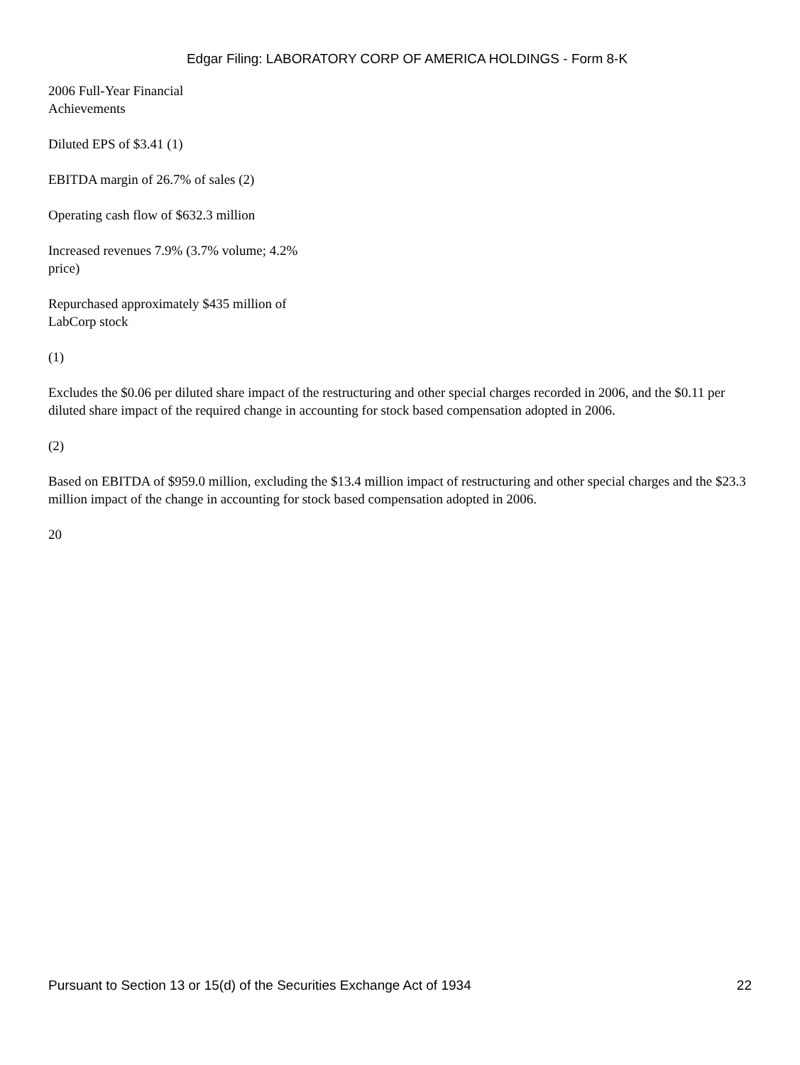Edgar Filing: LABORATORY CORP OF AMERICA HOLDINGS - Form 8-K
2006 Full-Year Financial
Achievements
Diluted EPS of $3.41 (1)
EBITDA margin of 26.7% of sales (2)
Operating cash flow of $632.3 million
Increased revenues 7.9% (3.7% volume; 4.2%
price)
Repurchased approximately $435 million of
LabCorp stock
(1)
Excludes the $0.06 per diluted share impact of the restructuring and other special charges recorded in 2006, and the $0.11 per diluted share impact of the required change in accounting for stock based compensation adopted in 2006.
(2)
Based on EBITDA of $959.0 million, excluding the $13.4 million impact of restructuring and other special charges and the $23.3 million impact of the change in accounting for stock based compensation adopted in 2006.
20
Pursuant to Section 13 or 15(d) of the Securities Exchange Act of 1934 22